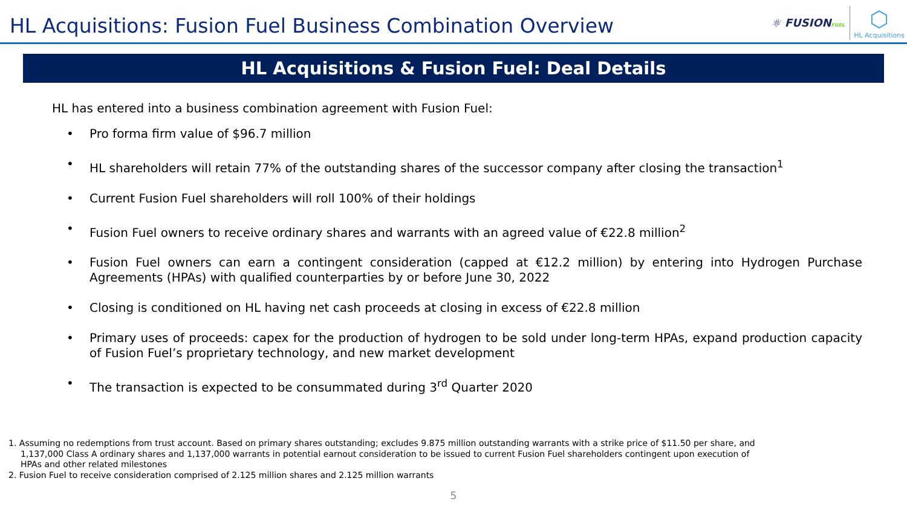HL Acquisitions: Fusion Fuel Business Combination Overview
⚛ FUSIONFUEL
⬡
HL Acquisitions
HL Acquisitions & Fusion Fuel: Deal Details
HL has entered into a business combination agreement with Fusion Fuel:
• Pro forma firm value of $96.7 million
• HL shareholders will retain 77% of the outstanding shares of the successor company after closing the transaction<sup>1</sup>
• Current Fusion Fuel shareholders will roll 100% of their holdings
• Fusion Fuel owners to receive ordinary shares and warrants with an agreed value of €22.8 million<sup>2</sup>
• Fusion Fuel owners can earn a contingent consideration (capped at €12.2 million) by entering into Hydrogen Purchase Agreements (HPAs) with qualified counterparties by or before June 30, 2022
• Closing is conditioned on HL having net cash proceeds at closing in excess of €22.8 million
• Primary uses of proceeds: capex for the production of hydrogen to be sold under long-term HPAs, expand production capacity of Fusion Fuel’s proprietary technology, and new market development
• The transaction is expected to be consummated during 3<sup>rd</sup> Quarter 2020
1. Assuming no redemptions from trust account. Based on primary shares outstanding; excludes 9.875 million outstanding warrants with a strike price of $11.50 per share, and 1,137,000 Class A ordinary shares and 1,137,000 warrants in potential earnout consideration to be issued to current Fusion Fuel shareholders contingent upon execution of HPAs and other related milestones
2. Fusion Fuel to receive consideration comprised of 2.125 million shares and 2.125 million warrants
5